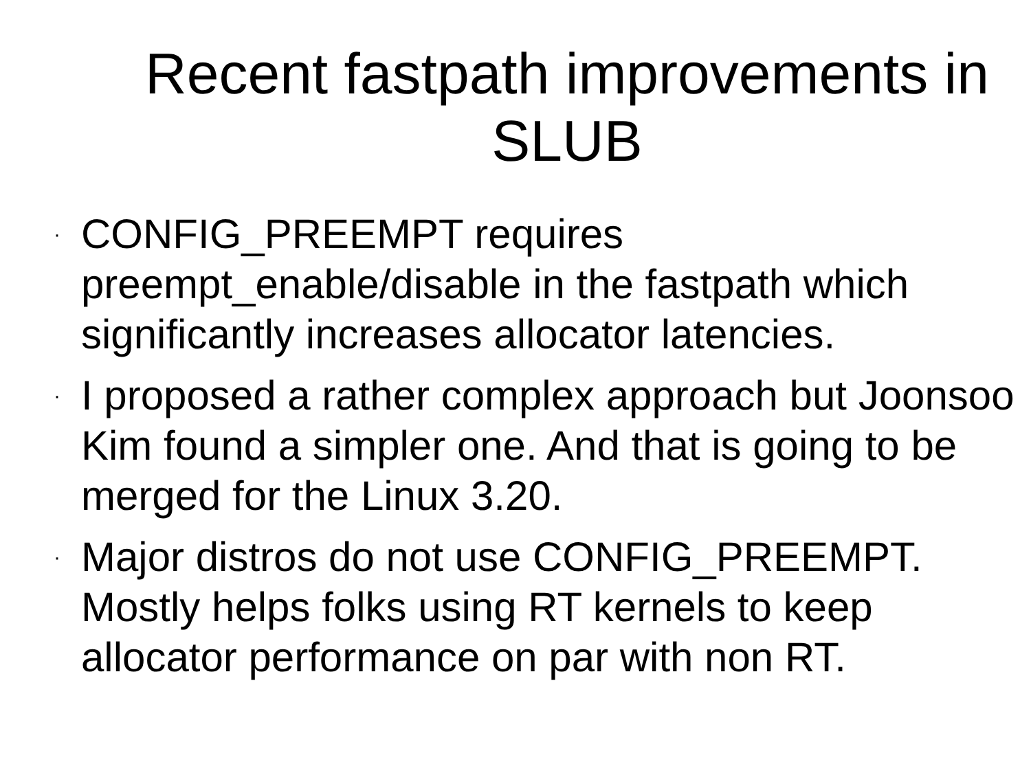Recent fastpath improvements in SLUB
· CONFIG_PREEMPT requires preempt_enable/disable in the fastpath which significantly increases allocator latencies.
· I proposed a rather complex approach but Joonsoo Kim found a simpler one. And that is going to be merged for the Linux 3.20.
· Major distros do not use CONFIG_PREEMPT. Mostly helps folks using RT kernels to keep allocator performance on par with non RT.